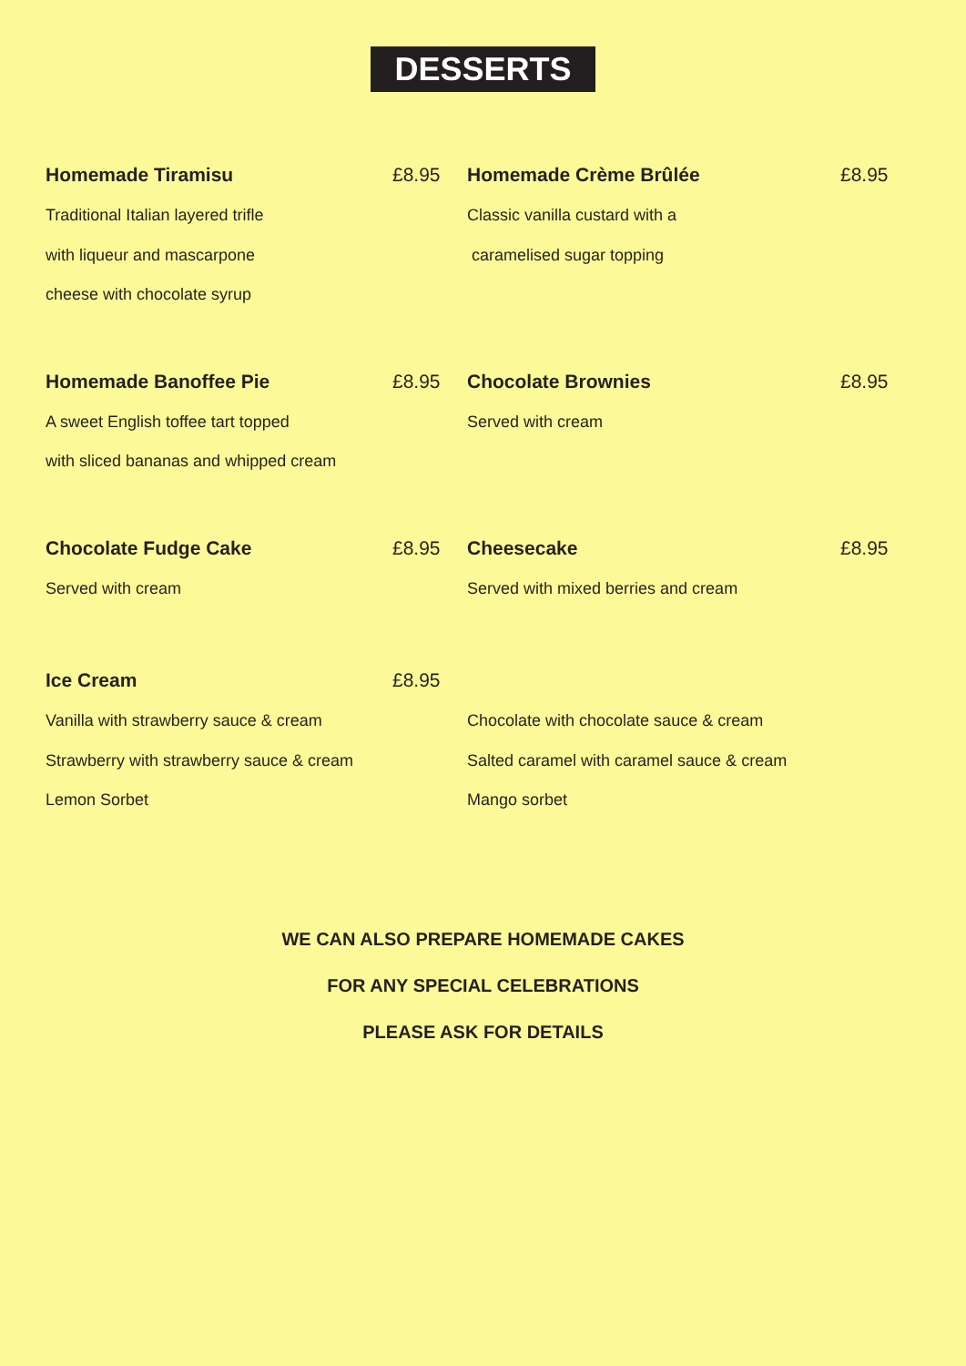DESSERTS
Homemade Tiramisu £8.95
Traditional Italian layered trifle
with liqueur and mascarpone
cheese with chocolate syrup
Homemade Crème Brûlée £8.95
Classic vanilla custard with a
caramelised sugar topping
Homemade Banoffee Pie £8.95
A sweet English toffee tart topped
with sliced bananas and whipped cream
Chocolate Brownies £8.95
Served with cream
Chocolate Fudge Cake £8.95
Served with cream
Cheesecake £8.95
Served with mixed berries and cream
Ice Cream £8.95
Vanilla with strawberry sauce & cream
Strawberry with strawberry sauce & cream
Lemon Sorbet
Chocolate with chocolate sauce & cream
Salted caramel with caramel sauce & cream
Mango sorbet
WE CAN ALSO PREPARE HOMEMADE CAKES
FOR ANY SPECIAL CELEBRATIONS
PLEASE ASK FOR DETAILS